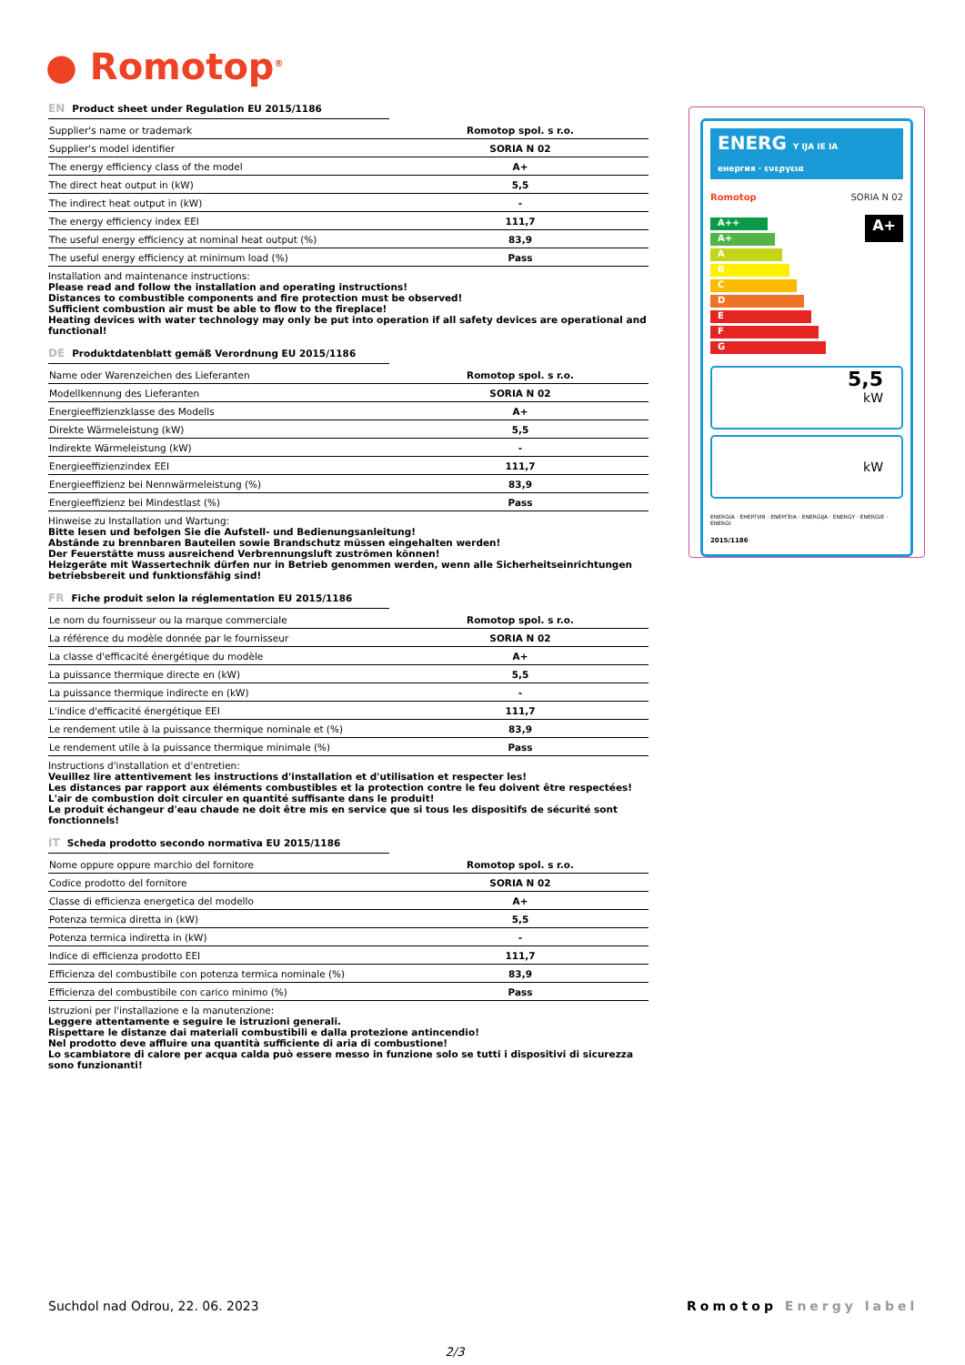● Romotop<sup>®</sup>
EN Product sheet under Regulation EU 2015/1186
| Supplier's name or trademark | Romotop spol. s r.o. |
| Supplier's model identifier | SORIA N 02 |
| The energy efficiency class of the model | A+ |
| The direct heat output in (kW) | 5,5 |
| The indirect heat output in (kW) | - |
| The energy efficiency index EEI | 111,7 |
| The useful energy efficiency at nominal heat output (%) | 83,9 |
| The useful energy efficiency at minimum load (%) | Pass |
Installation and maintenance instructions:
Please read and follow the installation and operating instructions!
Distances to combustible components and fire protection must be observed!
Sufficient combustion air must be able to flow to the fireplace!
Heating devices with water technology may only be put into operation if all safety devices are operational and functional!
DE Produktdatenblatt gemäß Verordnung EU 2015/1186
| Name oder Warenzeichen des Lieferanten | Romotop spol. s r.o. |
| Modellkennung des Lieferanten | SORIA N 02 |
| Energieeffizienzklasse des Modells | A+ |
| Direkte Wärmeleistung (kW) | 5,5 |
| Indirekte Wärmeleistung (kW) | - |
| Energieeffizienzindex EEI | 111,7 |
| Energieeffizienz bei Nennwärmeleistung (%) | 83,9 |
| Energieeffizienz bei Mindestlast (%) | Pass |
Hinweise zu Installation und Wartung:
Bitte lesen und befolgen Sie die Aufstell- und Bedienungsanleitung!
Abstände zu brennbaren Bauteilen sowie Brandschutz müssen eingehalten werden!
Der Feuerstätte muss ausreichend Verbrennungsluft zuströmen können!
Heizgeräte mit Wassertechnik dürfen nur in Betrieb genommen werden, wenn alle Sicherheitseinrichtungen betriebsbereit und funktionsfähig sind!
FR Fiche produit selon la réglementation EU 2015/1186
| Le nom du fournisseur ou la marque commerciale | Romotop spol. s r.o. |
| La référence du modèle donnée par le fournisseur | SORIA N 02 |
| La classe d'efficacité énergétique du modèle | A+ |
| La puissance thermique directe en (kW) | 5,5 |
| La puissance thermique indirecte en (kW) | - |
| L'indice d'efficacité énergétique EEI | 111,7 |
| Le rendement utile à la puissance thermique nominale et (%) | 83,9 |
| Le rendement utile à la puissance thermique minimale (%) | Pass |
Instructions d'installation et d'entretien:
Veuillez lire attentivement les instructions d'installation et d'utilisation et respecter les!
Les distances par rapport aux éléments combustibles et la protection contre le feu doivent être respectées!
L'air de combustion doit circuler en quantité suffisante dans le produit!
Le produit échangeur d'eau chaude ne doit être mis en service que si tous les dispositifs de sécurité sont fonctionnels!
IT Scheda prodotto secondo normativa EU 2015/1186
| Nome oppure oppure marchio del fornitore | Romotop spol. s r.o. |
| Codice prodotto del fornitore | SORIA N 02 |
| Classe di efficienza energetica del modello | A+ |
| Potenza termica diretta in (kW) | 5,5 |
| Potenza termica indiretta in (kW) | - |
| Indice di efficienza prodotto EEI | 111,7 |
| Efficienza del combustibile con potenza termica nominale (%) | 83,9 |
| Efficienza del combustibile con carico minimo (%) | Pass |
Istruzioni per l'installazione e la manutenzione:
Leggere attentamente e seguire le istruzioni generali.
Rispettare le distanze dai materiali combustibili e dalla protezione antincendio!
Nel prodotto deve affluire una quantità sufficiente di aria di combustione!
Lo scambiatore di calore per acqua calda può essere messo in funzione solo se tutti i dispositivi di sicurezza sono funzionanti!
ENERG Y IJA IE IA
енергия · ενεργεια
Romotop SORIA N 02
A++
A+
A
B
C
D
E
F
G
A+
5,5
kW
kW
ENERGIA · ЕНЕРГИЯ · ΕΝΕΡΓΕΙΑ · ENERGIJA · ENERGY · ENERGIE · ENERGI
2015/1186
Suchdol nad Odrou, 22. 06. 2023
Romotop Energy label
2/3